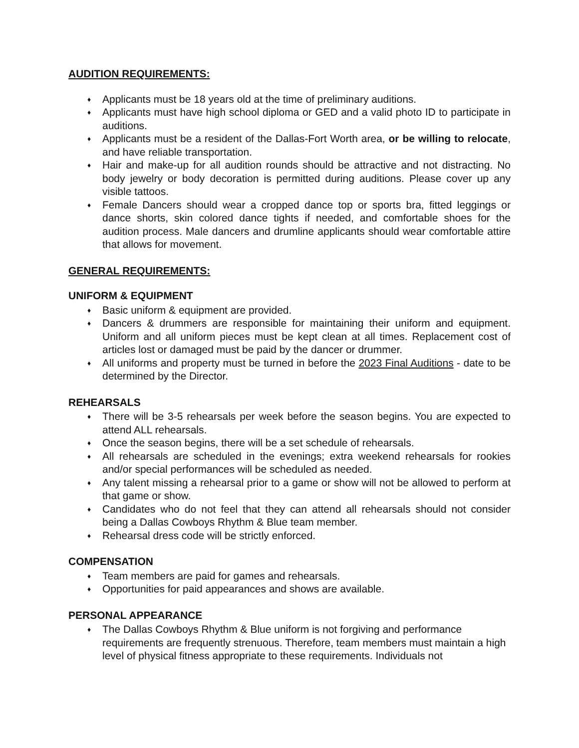AUDITION REQUIREMENTS:
♦ Applicants must be 18 years old at the time of preliminary auditions.
♦ Applicants must have high school diploma or GED and a valid photo ID to participate in auditions.
♦ Applicants must be a resident of the Dallas-Fort Worth area, or be willing to relocate, and have reliable transportation.
♦ Hair and make-up for all audition rounds should be attractive and not distracting. No body jewelry or body decoration is permitted during auditions. Please cover up any visible tattoos.
♦ Female Dancers should wear a cropped dance top or sports bra, fitted leggings or dance shorts, skin colored dance tights if needed, and comfortable shoes for the audition process. Male dancers and drumline applicants should wear comfortable attire that allows for movement.
GENERAL REQUIREMENTS:
UNIFORM & EQUIPMENT
♦ Basic uniform & equipment are provided.
♦ Dancers & drummers are responsible for maintaining their uniform and equipment. Uniform and all uniform pieces must be kept clean at all times. Replacement cost of articles lost or damaged must be paid by the dancer or drummer.
♦ All uniforms and property must be turned in before the 2023 Final Auditions - date to be determined by the Director.
REHEARSALS
♦ There will be 3-5 rehearsals per week before the season begins. You are expected to attend ALL rehearsals.
♦ Once the season begins, there will be a set schedule of rehearsals.
♦ All rehearsals are scheduled in the evenings; extra weekend rehearsals for rookies and/or special performances will be scheduled as needed.
♦ Any talent missing a rehearsal prior to a game or show will not be allowed to perform at that game or show.
♦ Candidates who do not feel that they can attend all rehearsals should not consider being a Dallas Cowboys Rhythm & Blue team member.
♦ Rehearsal dress code will be strictly enforced.
COMPENSATION
♦ Team members are paid for games and rehearsals.
♦ Opportunities for paid appearances and shows are available.
PERSONAL APPEARANCE
♦ The Dallas Cowboys Rhythm & Blue uniform is not forgiving and performance requirements are frequently strenuous. Therefore, team members must maintain a high level of physical fitness appropriate to these requirements. Individuals not